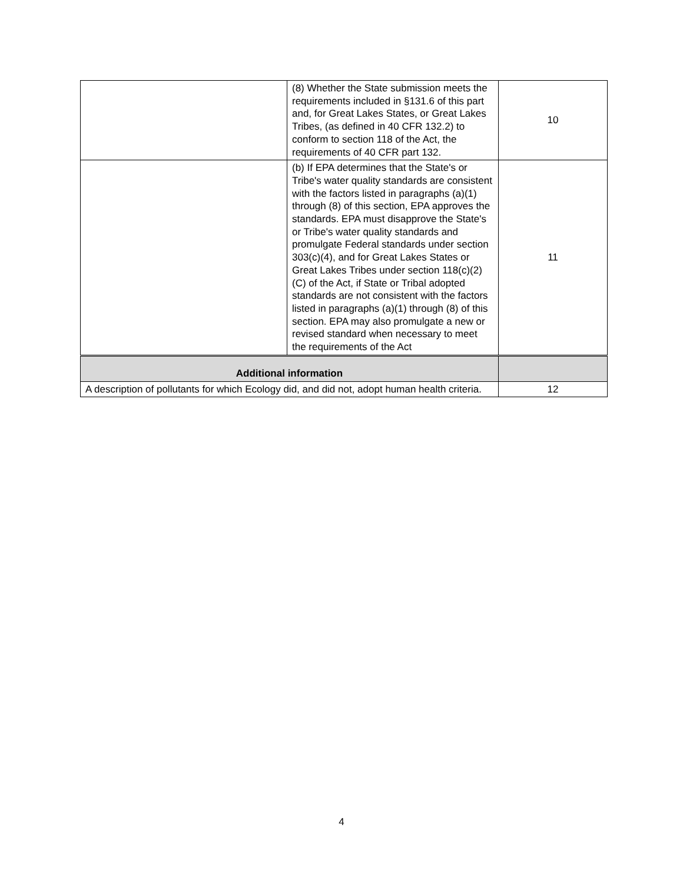| | (8) Whether the State submission meets the requirements included in §131.6 of this part and, for Great Lakes States, or Great Lakes Tribes, (as defined in 40 CFR 132.2) to conform to section 118 of the Act, the requirements of 40 CFR part 132. | 10 |
| | (b) If EPA determines that the State's or Tribe's water quality standards are consistent with the factors listed in paragraphs (a)(1) through (8) of this section, EPA approves the standards. EPA must disapprove the State's or Tribe's water quality standards and promulgate Federal standards under section 303(c)(4), and for Great Lakes States or Great Lakes Tribes under section 118(c)(2)(C) of the Act, if State or Tribal adopted standards are not consistent with the factors listed in paragraphs (a)(1) through (8) of this section. EPA may also promulgate a new or revised standard when necessary to meet the requirements of the Act | 11 |
| Additional information | | |
| A description of pollutants for which Ecology did, and did not, adopt human health criteria. | | 12 |
4